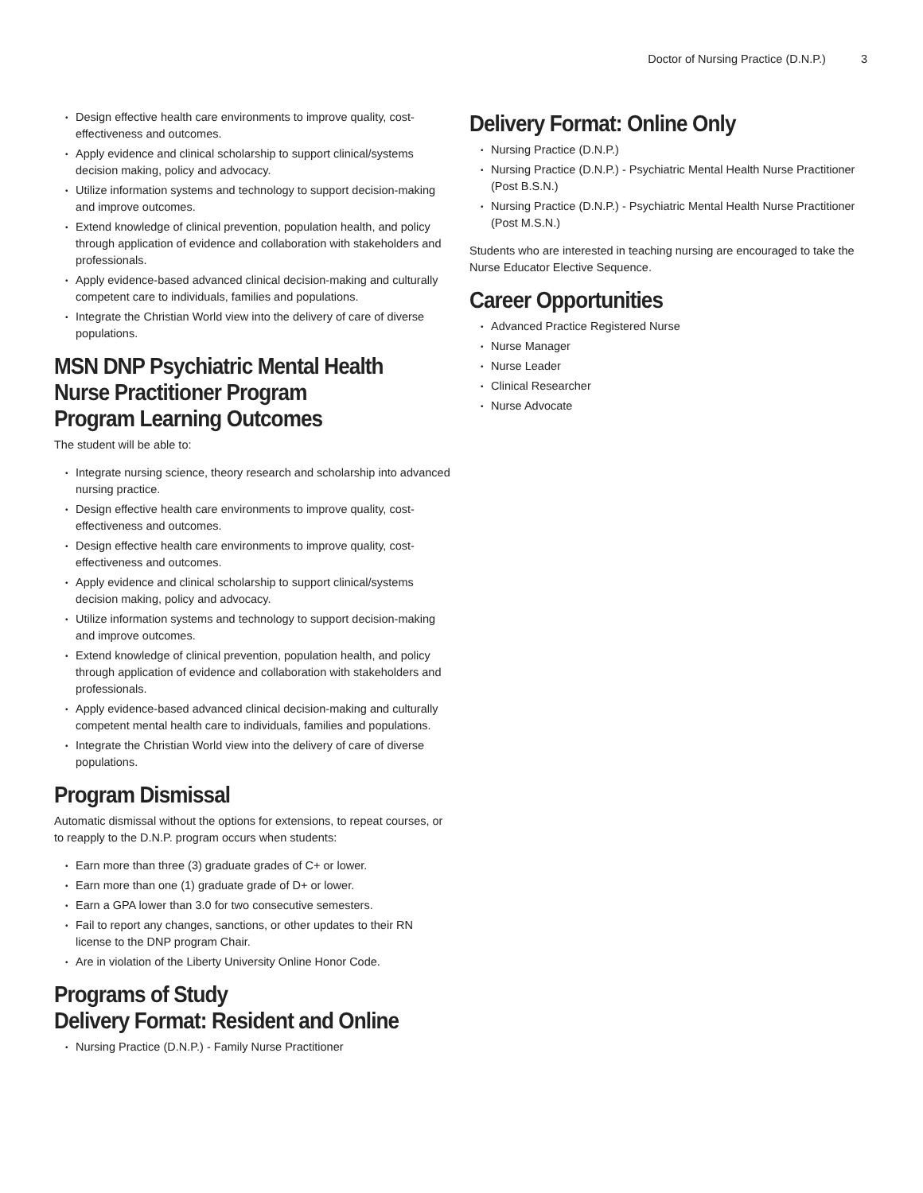Doctor of Nursing Practice (D.N.P.) 3
• Design effective health care environments to improve quality, cost-effectiveness and outcomes.
• Apply evidence and clinical scholarship to support clinical/systems decision making, policy and advocacy.
• Utilize information systems and technology to support decision-making and improve outcomes.
• Extend knowledge of clinical prevention, population health, and policy through application of evidence and collaboration with stakeholders and professionals.
• Apply evidence-based advanced clinical decision-making and culturally competent care to individuals, families and populations.
• Integrate the Christian World view into the delivery of care of diverse populations.
MSN DNP Psychiatric Mental Health Nurse Practitioner Program
Program Learning Outcomes
The student will be able to:
• Integrate nursing science, theory research and scholarship into advanced nursing practice.
• Design effective health care environments to improve quality, cost-effectiveness and outcomes.
• Design effective health care environments to improve quality, cost-effectiveness and outcomes.
• Apply evidence and clinical scholarship to support clinical/systems decision making, policy and advocacy.
• Utilize information systems and technology to support decision-making and improve outcomes.
• Extend knowledge of clinical prevention, population health, and policy through application of evidence and collaboration with stakeholders and professionals.
• Apply evidence-based advanced clinical decision-making and culturally competent mental health care to individuals, families and populations.
• Integrate the Christian World view into the delivery of care of diverse populations.
Program Dismissal
Automatic dismissal without the options for extensions, to repeat courses, or to reapply to the D.N.P. program occurs when students:
• Earn more than three (3) graduate grades of C+ or lower.
• Earn more than one (1) graduate grade of D+ or lower.
• Earn a GPA lower than 3.0 for two consecutive semesters.
• Fail to report any changes, sanctions, or other updates to their RN license to the DNP program Chair.
• Are in violation of the Liberty University Online Honor Code.
Programs of Study
Delivery Format: Resident and Online
• Nursing Practice (D.N.P.) - Family Nurse Practitioner
Delivery Format: Online Only
• Nursing Practice (D.N.P.)
• Nursing Practice (D.N.P.) - Psychiatric Mental Health Nurse Practitioner (Post B.S.N.)
• Nursing Practice (D.N.P.) - Psychiatric Mental Health Nurse Practitioner (Post M.S.N.)
Students who are interested in teaching nursing are encouraged to take the Nurse Educator Elective Sequence.
Career Opportunities
• Advanced Practice Registered Nurse
• Nurse Manager
• Nurse Leader
• Clinical Researcher
• Nurse Advocate